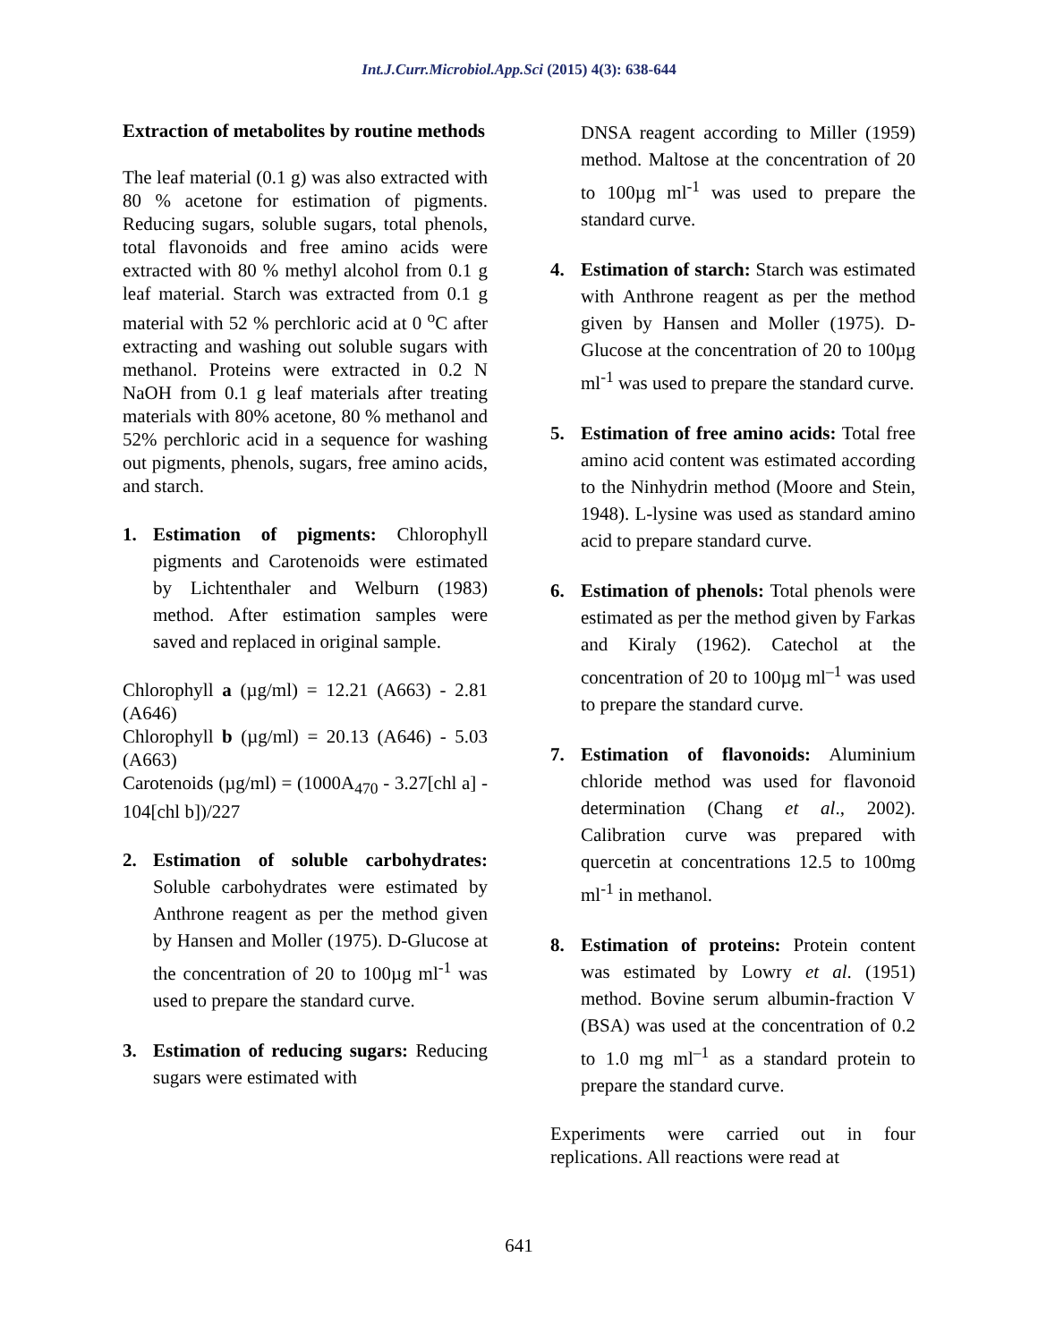Int.J.Curr.Microbiol.App.Sci (2015) 4(3): 638-644
Extraction of metabolites by routine methods
The leaf material (0.1 g) was also extracted with 80 % acetone for estimation of pigments. Reducing sugars, soluble sugars, total phenols, total flavonoids and free amino acids were extracted with 80 % methyl alcohol from 0.1 g leaf material. Starch was extracted from 0.1 g material with 52 % perchloric acid at 0 <sup>o</sup>C after extracting and washing out soluble sugars with methanol. Proteins were extracted in 0.2 N NaOH from 0.1 g leaf materials after treating materials with 80% acetone, 80 % methanol and 52% perchloric acid in a sequence for washing out pigments, phenols, sugars, free amino acids, and starch.
1. Estimation of pigments: Chlorophyll pigments and Carotenoids were estimated by Lichtenthaler and Welburn (1983) method. After estimation samples were saved and replaced in original sample.
Chlorophyll a (µg/ml) = 12.21 (A663) - 2.81 (A646)
Chlorophyll b (µg/ml) = 20.13 (A646) - 5.03 (A663)
Carotenoids (µg/ml) = (1000A<sub>470</sub> - 3.27[chl a] - 104[chl b])/227
2. Estimation of soluble carbohydrates: Soluble carbohydrates were estimated by Anthrone reagent as per the method given by Hansen and Moller (1975). D-Glucose at the concentration of 20 to 100µg ml<sup>-1</sup> was used to prepare the standard curve.
3. Estimation of reducing sugars: Reducing sugars were estimated with
DNSA reagent according to Miller (1959) method. Maltose at the concentration of 20 to 100µg ml<sup>-1</sup> was used to prepare the standard curve.
4. Estimation of starch: Starch was estimated with Anthrone reagent as per the method given by Hansen and Moller (1975). D-Glucose at the concentration of 20 to 100µg ml<sup>-1</sup> was used to prepare the standard curve.
5. Estimation of free amino acids: Total free amino acid content was estimated according to the Ninhydrin method (Moore and Stein, 1948). L-lysine was used as standard amino acid to prepare standard curve.
6. Estimation of phenols: Total phenols were estimated as per the method given by Farkas and Kiraly (1962). Catechol at the concentration of 20 to 100µg ml<sup>–1</sup> was used to prepare the standard curve.
7. Estimation of flavonoids: Aluminium chloride method was used for flavonoid determination (Chang et al., 2002). Calibration curve was prepared with quercetin at concentrations 12.5 to 100mg ml<sup>-1</sup> in methanol.
8. Estimation of proteins: Protein content was estimated by Lowry et al. (1951) method. Bovine serum albumin-fraction V (BSA) was used at the concentration of 0.2 to 1.0 mg ml<sup>–1</sup> as a standard protein to prepare the standard curve.
Experiments were carried out in four replications. All reactions were read at
641